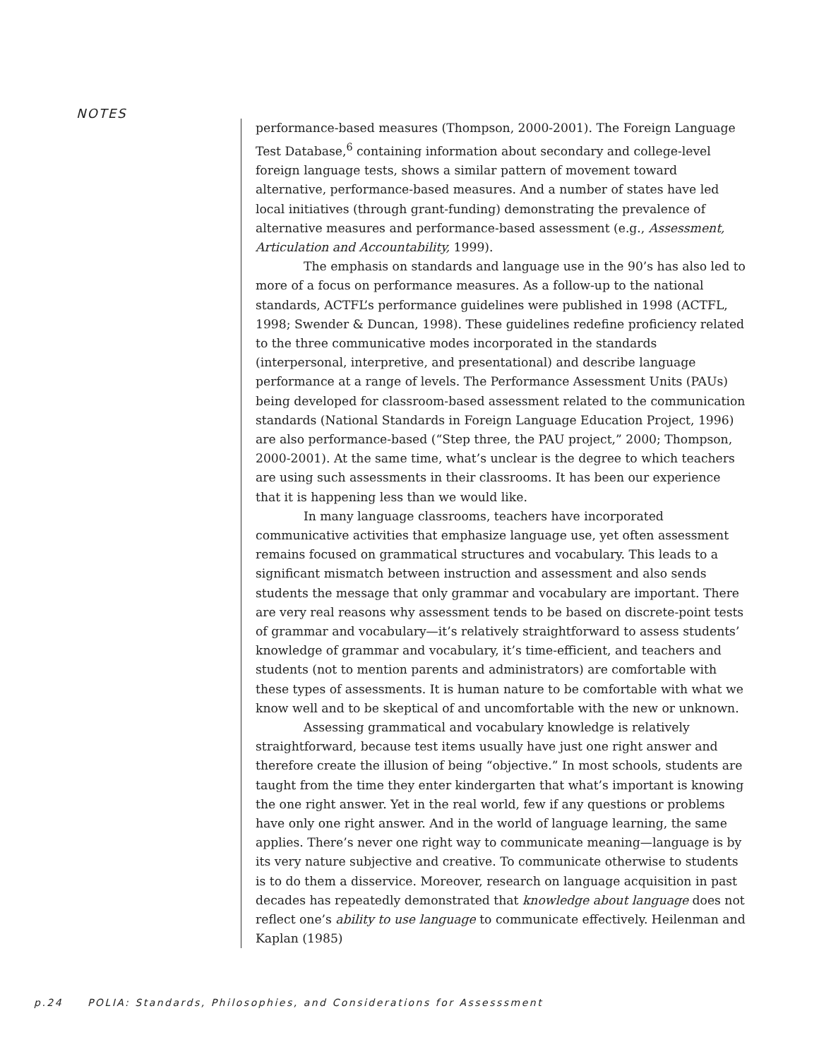NOTES
performance-based measures (Thompson, 2000-2001). The Foreign Language Test Database,<sup>6</sup> containing information about secondary and college-level foreign language tests, shows a similar pattern of movement toward alternative, performance-based measures. And a number of states have led local initiatives (through grant-funding) demonstrating the prevalence of alternative measures and performance-based assessment (e.g., Assessment, Articulation and Accountability, 1999).
The emphasis on standards and language use in the 90’s has also led to more of a focus on performance measures. As a follow-up to the national standards, ACTFL’s performance guidelines were published in 1998 (ACTFL, 1998; Swender & Duncan, 1998). These guidelines redefine proficiency related to the three communicative modes incorporated in the standards (interpersonal, interpretive, and presentational) and describe language performance at a range of levels. The Performance Assessment Units (PAUs) being developed for classroom-based assessment related to the communication standards (National Standards in Foreign Language Education Project, 1996) are also performance-based (“Step three, the PAU project,” 2000; Thompson, 2000-2001). At the same time, what’s unclear is the degree to which teachers are using such assessments in their classrooms. It has been our experience that it is happening less than we would like.
In many language classrooms, teachers have incorporated communicative activities that emphasize language use, yet often assessment remains focused on grammatical structures and vocabulary. This leads to a significant mismatch between instruction and assessment and also sends students the message that only grammar and vocabulary are important. There are very real reasons why assessment tends to be based on discrete-point tests of grammar and vocabulary—it’s relatively straightforward to assess students’ knowledge of grammar and vocabulary, it’s time-efficient, and teachers and students (not to mention parents and administrators) are comfortable with these types of assessments. It is human nature to be comfortable with what we know well and to be skeptical of and uncomfortable with the new or unknown.
Assessing grammatical and vocabulary knowledge is relatively straightforward, because test items usually have just one right answer and therefore create the illusion of being “objective.” In most schools, students are taught from the time they enter kindergarten that what’s important is knowing the one right answer. Yet in the real world, few if any questions or problems have only one right answer. And in the world of language learning, the same applies. There’s never one right way to communicate meaning—language is by its very nature subjective and creative. To communicate otherwise to students is to do them a disservice. Moreover, research on language acquisition in past decades has repeatedly demonstrated that knowledge about language does not reflect one’s ability to use language to communicate effectively. Heilenman and Kaplan (1985)
p.24 POLIA: Standards, Philosophies, and Considerations for Assesssment